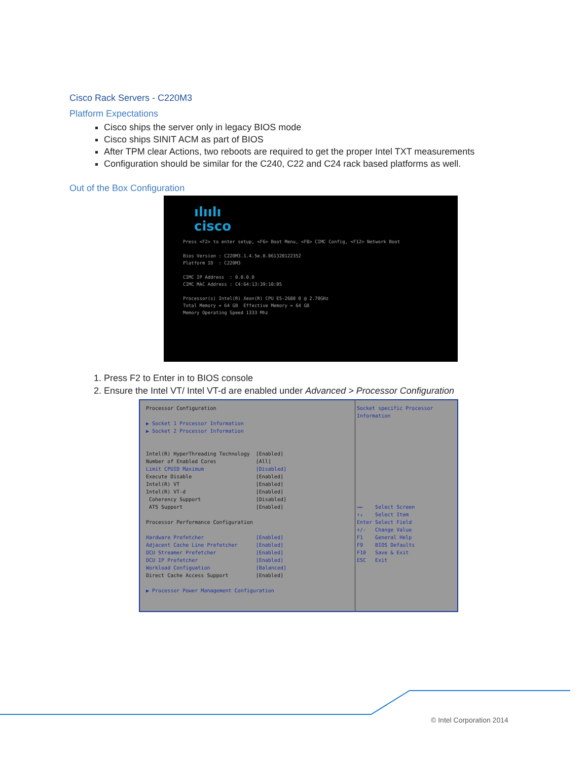Cisco Rack Servers - C220M3
Platform Expectations
Cisco ships the server only in legacy BIOS mode
Cisco ships SINIT ACM as part of BIOS
After TPM clear Actions, two reboots are required to get the proper Intel TXT measurements
Configuration should be similar for the C240, C22 and C24 rack based platforms as well.
Out of the Box Configuration
ılıılı
cisco
Press <F2> to enter setup, <F6> Boot Menu, <F8> CIMC Config, <F12> Network Boot

Bios Version : C220M3.1.4.5e.0.061320122352
Platform ID  : C220M3

CIMC IP Address  : 0.0.0.0
CIMC MAC Address : C4:64:13:39:10:B5

Processor(s) Intel(R) Xeon(R) CPU E5-2680 0 @ 2.70GHz
Total Memory = 64 GB  Effective Memory = 64 GB
Memory Operating Speed 1333 Mhz
1. Press F2 to Enter in to BIOS console
2. Ensure the Intel VT/ Intel VT-d are enabled under Advanced > Processor Configuration
Processor Configuration

▶ Socket 1 Processor Information
▶ Socket 2 Processor Information


Intel(R) HyperThreading Technology  [Enabled]
Number of Enabled Cores             [All]
Limit CPUID Maximum                 [Disabled]
Execute Disable                     [Enabled]
Intel(R) VT                         [Enabled]
Intel(R) VT-d                       [Enabled]
 Coherency Support                  [Disabled]
 ATS Support                        [Enabled]

Processor Performance Configuration

Hardware Prefetcher                 [Enabled]
Adjacent Cache Line Prefetcher      [Enabled]
DCU Streamer Prefetcher             [Enabled]
DCU IP Prefetcher                   [Enabled]
Workload Configuation               [Balanced]
Direct Cache Access Support         [Enabled]

▶ Processor Power Management Configuration
Socket specific Processor
Information











→←    Select Screen
↑↓    Select Item
Enter Select Field
+/-   Change Value
F1    General Help
F9    BIOS Defaults
F10   Save & Exit
ESC   Exit
© Intel Corporation 2014